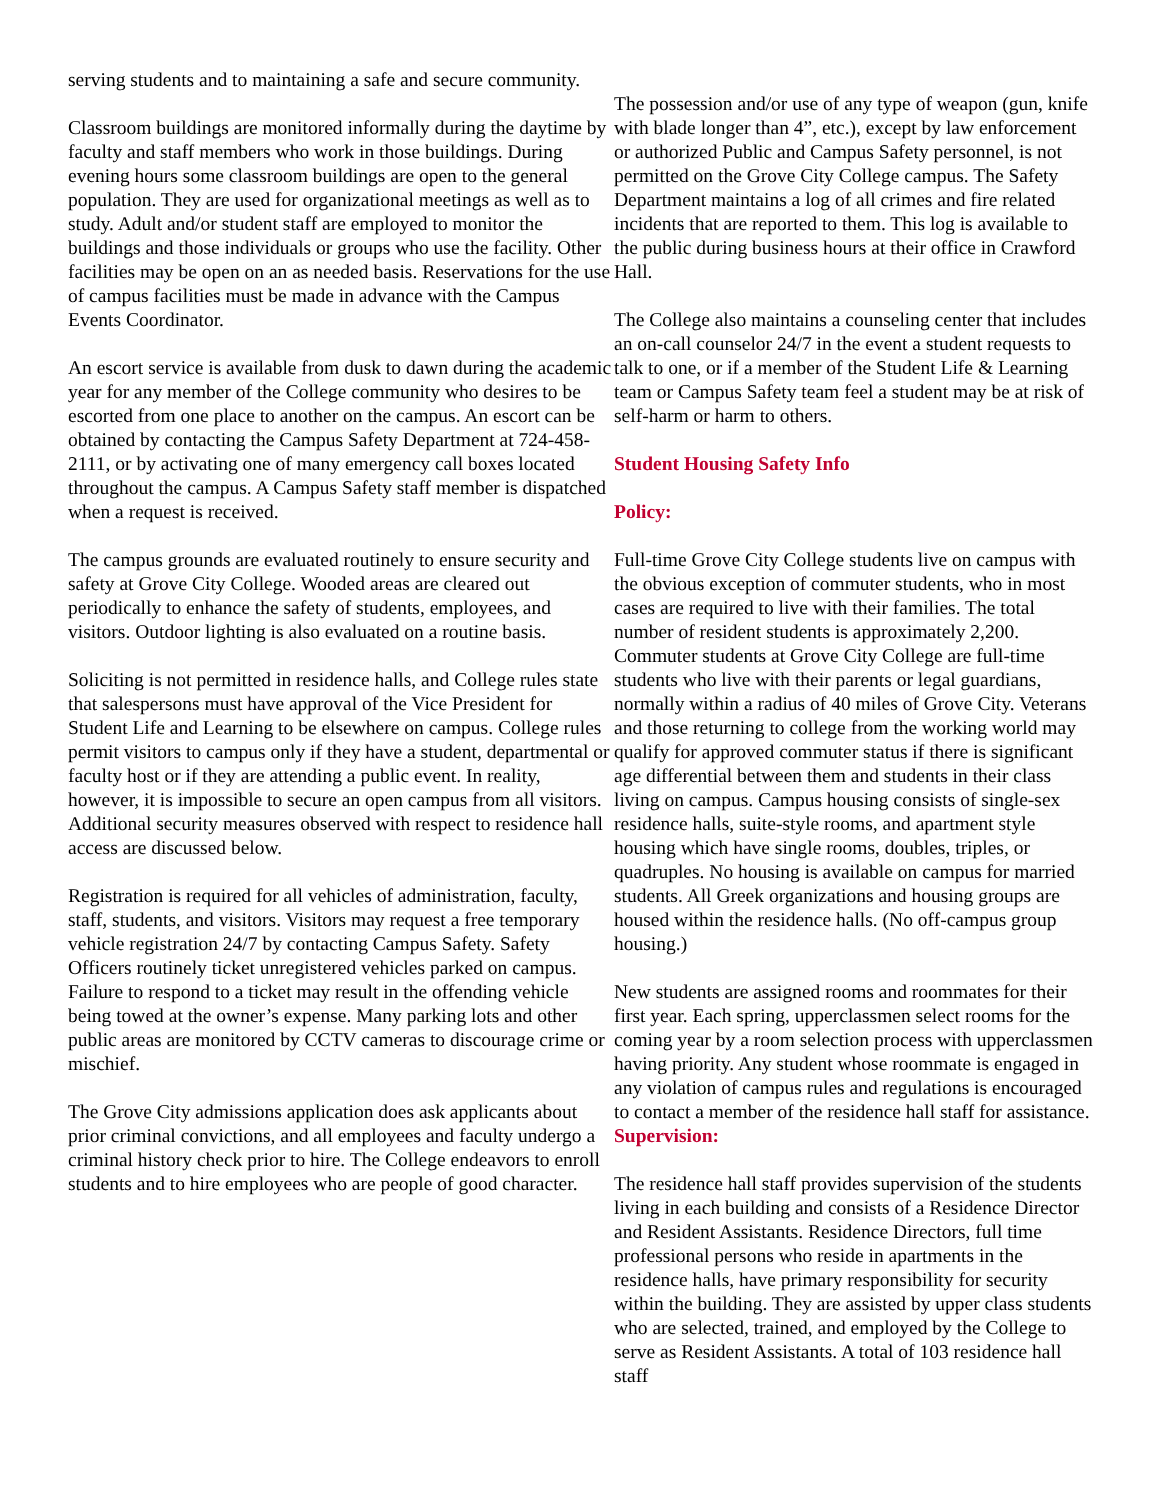serving students and to maintaining a safe and secure community.
Classroom buildings are monitored informally during the daytime by faculty and staff members who work in those buildings. During evening hours some classroom buildings are open to the general population. They are used for organizational meetings as well as to study. Adult and/or student staff are employed to monitor the buildings and those individuals or groups who use the facility. Other facilities may be open on an as needed basis. Reservations for the use of campus facilities must be made in advance with the Campus Events Coordinator.
An escort service is available from dusk to dawn during the academic year for any member of the College community who desires to be escorted from one place to another on the campus. An escort can be obtained by contacting the Campus Safety Department at 724-458-2111, or by activating one of many emergency call boxes located throughout the campus. A Campus Safety staff member is dispatched when a request is received.
The campus grounds are evaluated routinely to ensure security and safety at Grove City College. Wooded areas are cleared out periodically to enhance the safety of students, employees, and visitors. Outdoor lighting is also evaluated on a routine basis.
Soliciting is not permitted in residence halls, and College rules state that salespersons must have approval of the Vice President for Student Life and Learning to be elsewhere on campus. College rules permit visitors to campus only if they have a student, departmental or faculty host or if they are attending a public event. In reality, however, it is impossible to secure an open campus from all visitors. Additional security measures observed with respect to residence hall access are discussed below.
Registration is required for all vehicles of administration, faculty, staff, students, and visitors. Visitors may request a free temporary vehicle registration 24/7 by contacting Campus Safety. Safety Officers routinely ticket unregistered vehicles parked on campus. Failure to respond to a ticket may result in the offending vehicle being towed at the owner’s expense. Many parking lots and other public areas are monitored by CCTV cameras to discourage crime or mischief.
The Grove City admissions application does ask applicants about prior criminal convictions, and all employees and faculty undergo a criminal history check prior to hire. The College endeavors to enroll students and to hire employees who are people of good character.
The possession and/or use of any type of weapon (gun, knife with blade longer than 4”, etc.), except by law enforcement or authorized Public and Campus Safety personnel, is not permitted on the Grove City College campus. The Safety Department maintains a log of all crimes and fire related incidents that are reported to them. This log is available to the public during business hours at their office in Crawford Hall.
The College also maintains a counseling center that includes an on-call counselor 24/7 in the event a student requests to talk to one, or if a member of the Student Life & Learning team or Campus Safety team feel a student may be at risk of self-harm or harm to others.
Student Housing Safety Info
Policy:
Full-time Grove City College students live on campus with the obvious exception of commuter students, who in most cases are required to live with their families. The total number of resident students is approximately 2,200. Commuter students at Grove City College are full-time students who live with their parents or legal guardians, normally within a radius of 40 miles of Grove City. Veterans and those returning to college from the working world may qualify for approved commuter status if there is significant age differential between them and students in their class living on campus. Campus housing consists of single-sex residence halls, suite-style rooms, and apartment style housing which have single rooms, doubles, triples, or quadruples. No housing is available on campus for married students. All Greek organizations and housing groups are housed within the residence halls. (No off-campus group housing.)
New students are assigned rooms and roommates for their first year. Each spring, upperclassmen select rooms for the coming year by a room selection process with upperclassmen having priority. Any student whose roommate is engaged in any violation of campus rules and regulations is encouraged to contact a member of the residence hall staff for assistance. Supervision:
The residence hall staff provides supervision of the students living in each building and consists of a Residence Director and Resident Assistants. Residence Directors, full time professional persons who reside in apartments in the residence halls, have primary responsibility for security within the building. They are assisted by upper class students who are selected, trained, and employed by the College to serve as Resident Assistants. A total of 103 residence hall staff